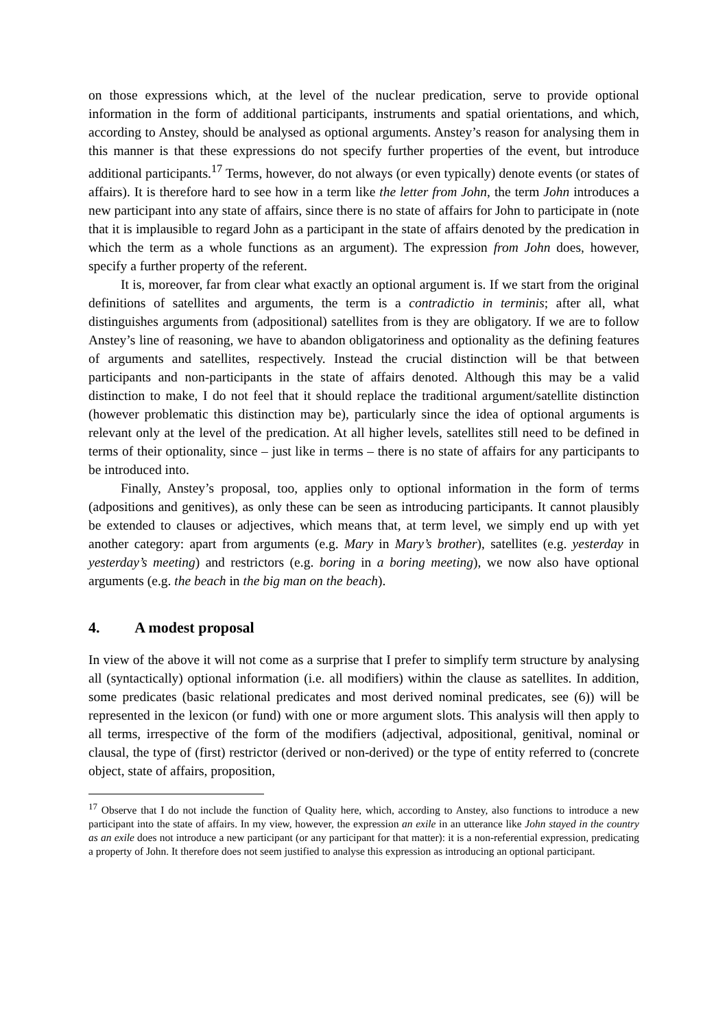on those expressions which, at the level of the nuclear predication, serve to provide optional information in the form of additional participants, instruments and spatial orientations, and which, according to Anstey, should be analysed as optional arguments. Anstey’s reason for analysing them in this manner is that these expressions do not specify further properties of the event, but introduce additional participants.<sup>17</sup> Terms, however, do not always (or even typically) denote events (or states of affairs). It is therefore hard to see how in a term like the letter from John, the term John introduces a new participant into any state of affairs, since there is no state of affairs for John to participate in (note that it is implausible to regard John as a participant in the state of affairs denoted by the predication in which the term as a whole functions as an argument). The expression from John does, however, specify a further property of the referent.
It is, moreover, far from clear what exactly an optional argument is. If we start from the original definitions of satellites and arguments, the term is a contradictio in terminis; after all, what distinguishes arguments from (adpositional) satellites from is they are obligatory. If we are to follow Anstey’s line of reasoning, we have to abandon obligatoriness and optionality as the defining features of arguments and satellites, respectively. Instead the crucial distinction will be that between participants and non-participants in the state of affairs denoted. Although this may be a valid distinction to make, I do not feel that it should replace the traditional argument/satellite distinction (however problematic this distinction may be), particularly since the idea of optional arguments is relevant only at the level of the predication. At all higher levels, satellites still need to be defined in terms of their optionality, since – just like in terms – there is no state of affairs for any participants to be introduced into.
Finally, Anstey’s proposal, too, applies only to optional information in the form of terms (adpositions and genitives), as only these can be seen as introducing participants. It cannot plausibly be extended to clauses or adjectives, which means that, at term level, we simply end up with yet another category: apart from arguments (e.g. Mary in Mary’s brother), satellites (e.g. yesterday in yesterday’s meeting) and restrictors (e.g. boring in a boring meeting), we now also have optional arguments (e.g. the beach in the big man on the beach).
4. A modest proposal
In view of the above it will not come as a surprise that I prefer to simplify term structure by analysing all (syntactically) optional information (i.e. all modifiers) within the clause as satellites. In addition, some predicates (basic relational predicates and most derived nominal predicates, see (6)) will be represented in the lexicon (or fund) with one or more argument slots. This analysis will then apply to all terms, irrespective of the form of the modifiers (adjectival, adpositional, genitival, nominal or clausal, the type of (first) restrictor (derived or non-derived) or the type of entity referred to (concrete object, state of affairs, proposition,
<sup>17</sup> Observe that I do not include the function of Quality here, which, according to Anstey, also functions to introduce a new participant into the state of affairs. In my view, however, the expression an exile in an utterance like John stayed in the country as an exile does not introduce a new participant (or any participant for that matter): it is a non-referential expression, predicating a property of John. It therefore does not seem justified to analyse this expression as introducing an optional participant.